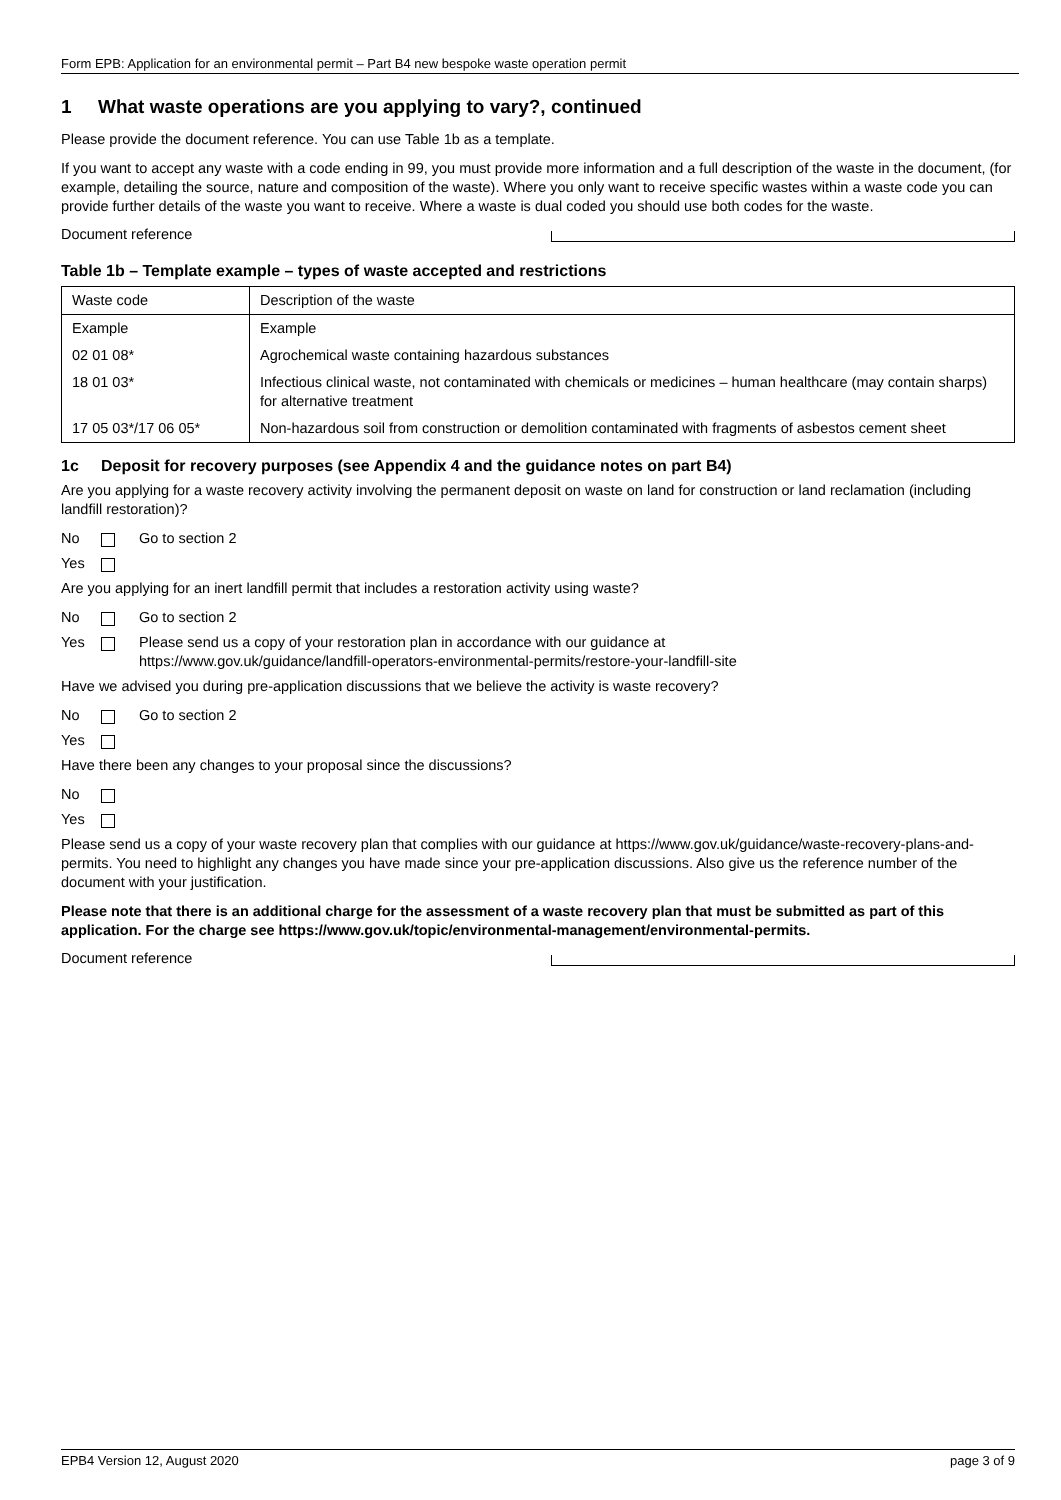Form EPB: Application for an environmental permit – Part B4 new bespoke waste operation permit
1 What waste operations are you applying to vary?, continued
Please provide the document reference. You can use Table 1b as a template.
If you want to accept any waste with a code ending in 99, you must provide more information and a full description of the waste in the document, (for example, detailing the source, nature and composition of the waste). Where you only want to receive specific wastes within a waste code you can provide further details of the waste you want to receive. Where a waste is dual coded you should use both codes for the waste.
Document reference
Table 1b – Template example – types of waste accepted and restrictions
| Waste code | Description of the waste |
| Example | Example |
| 02 01 08* | Agrochemical waste containing hazardous substances |
| 18 01 03* | Infectious clinical waste, not contaminated with chemicals or medicines – human healthcare (may contain sharps) for alternative treatment |
| 17 05 03*/17 06 05* | Non-hazardous soil from construction or demolition contaminated with fragments of asbestos cement sheet |
1c Deposit for recovery purposes (see Appendix 4 and the guidance notes on part B4)
Are you applying for a waste recovery activity involving the permanent deposit on waste on land for construction or land reclamation (including landfill restoration)?
No Go to section 2
Yes
Are you applying for an inert landfill permit that includes a restoration activity using waste?
No Go to section 2
Yes Please send us a copy of your restoration plan in accordance with our guidance at
https://www.gov.uk/guidance/landfill-operators-environmental-permits/restore-your-landfill-site
Have we advised you during pre-application discussions that we believe the activity is waste recovery?
No Go to section 2
Yes
Have there been any changes to your proposal since the discussions?
No
Yes
Please send us a copy of your waste recovery plan that complies with our guidance at https://www.gov.uk/guidance/waste-recovery-plans-and-permits. You need to highlight any changes you have made since your pre-application discussions. Also give us the reference number of the document with your justification.
Please note that there is an additional charge for the assessment of a waste recovery plan that must be submitted as part of this application. For the charge see https://www.gov.uk/topic/environmental-management/environmental-permits.
Document reference
EPB4 Version 12, August 2020 page 3 of 9